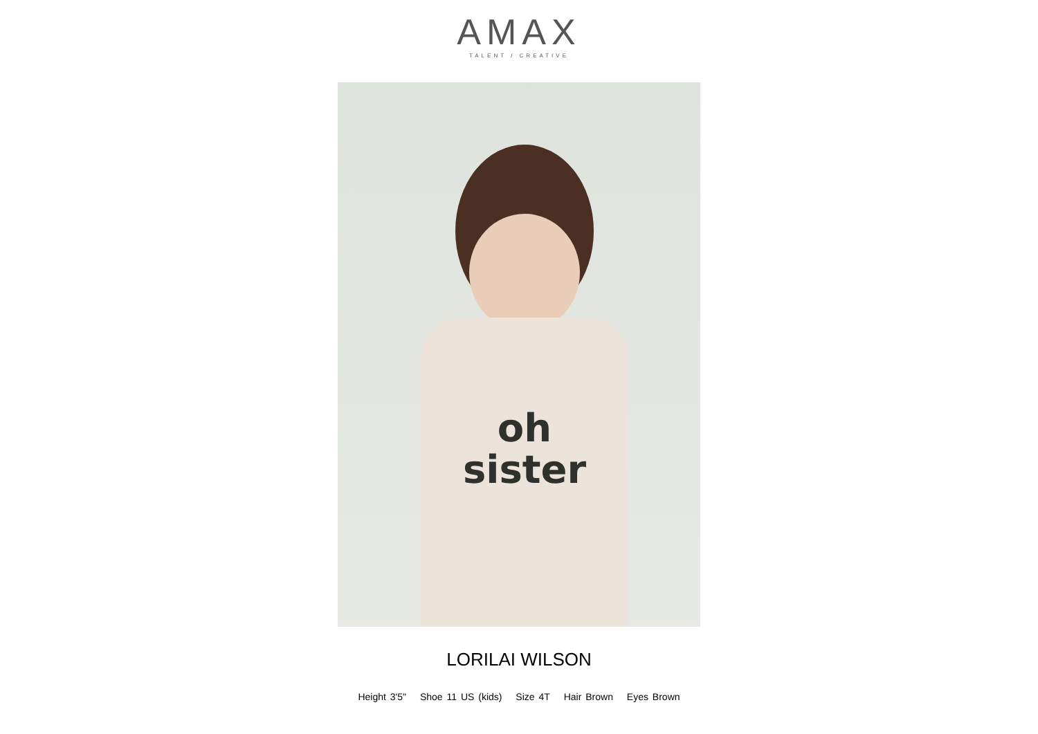AMAX
TALENT / CREATIVE
oh
sister
LORILAI WILSON
Height 3'5" Shoe 11 US (kids) Size 4T Hair Brown Eyes Brown